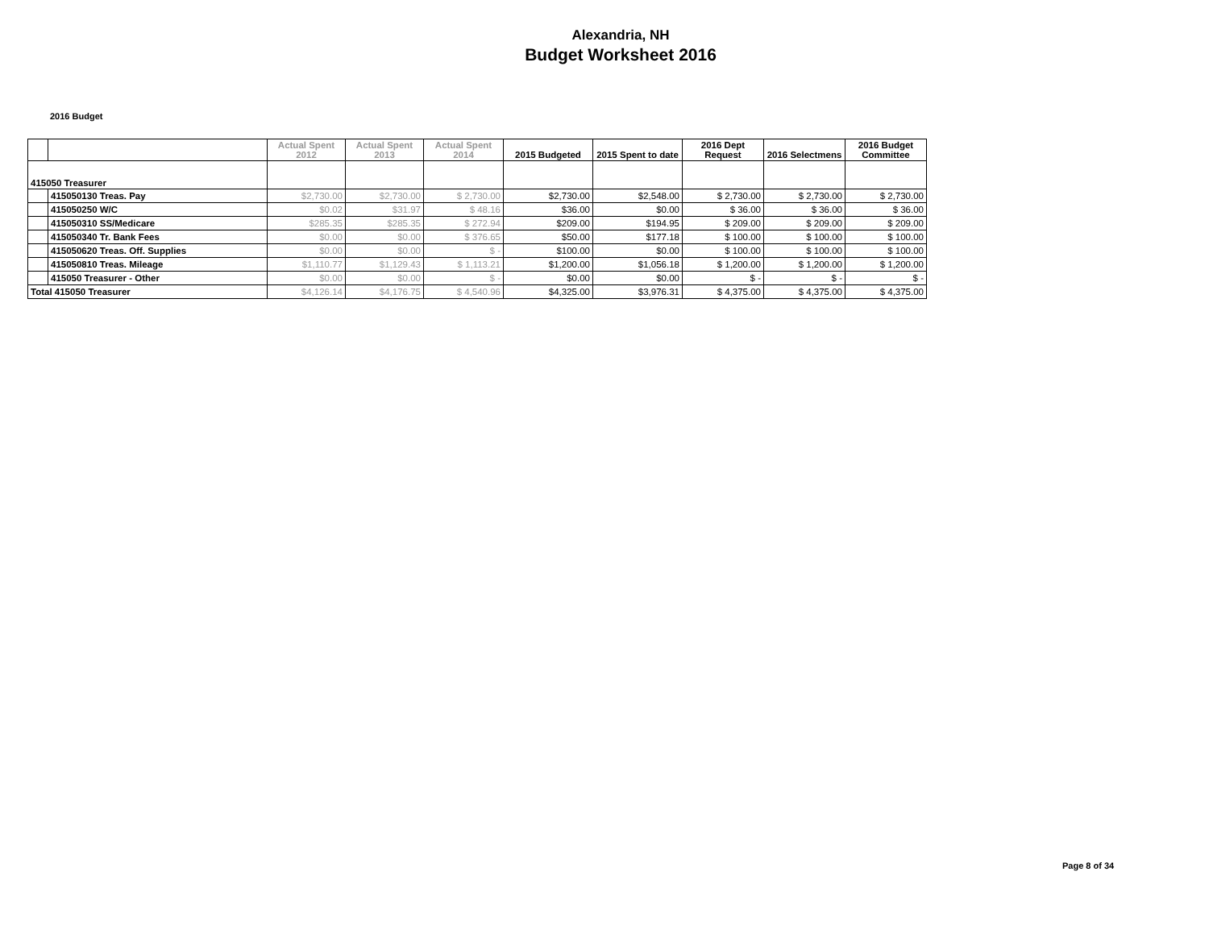Alexandria, NH
Budget Worksheet 2016
2016 Budget
| | | Actual Spent 2012 | Actual Spent 2013 | Actual Spent 2014 | 2015 Budgeted | 2015 Spent to date | 2016 Dept Request | 2016 Selectmens | 2016 Budget Committee |
| --- | --- | --- | --- | --- | --- | --- | --- | --- | --- |
| 415050 Treasurer | | | | | | | | | |
| | 415050130 Treas. Pay | $2,730.00 | $2,730.00 | $ 2,730.00 | $2,730.00 | $2,548.00 | $ 2,730.00 | $ 2,730.00 | $ 2,730.00 |
| | 415050250 W/C | $0.02 | $31.97 | $ 48.16 | $36.00 | $0.00 | $ 36.00 | $ 36.00 | $ 36.00 |
| | 415050310 SS/Medicare | $285.35 | $285.35 | $ 272.94 | $209.00 | $194.95 | $ 209.00 | $ 209.00 | $ 209.00 |
| | 415050340 Tr. Bank Fees | $0.00 | $0.00 | $ 376.65 | $50.00 | $177.18 | $ 100.00 | $ 100.00 | $ 100.00 |
| | 415050620 Treas. Off. Supplies | $0.00 | $0.00 | $ - | $100.00 | $0.00 | $ 100.00 | $ 100.00 | $ 100.00 |
| | 415050810 Treas. Mileage | $1,110.77 | $1,129.43 | $ 1,113.21 | $1,200.00 | $1,056.18 | $ 1,200.00 | $ 1,200.00 | $ 1,200.00 |
| | 415050 Treasurer - Other | $0.00 | $0.00 | $ - | $0.00 | $0.00 | $ - | $ - | $ - |
| Total 415050 Treasurer | | $4,126.14 | $4,176.75 | $ 4,540.96 | $4,325.00 | $3,976.31 | $ 4,375.00 | $ 4,375.00 | $ 4,375.00 |
Page 8 of 34